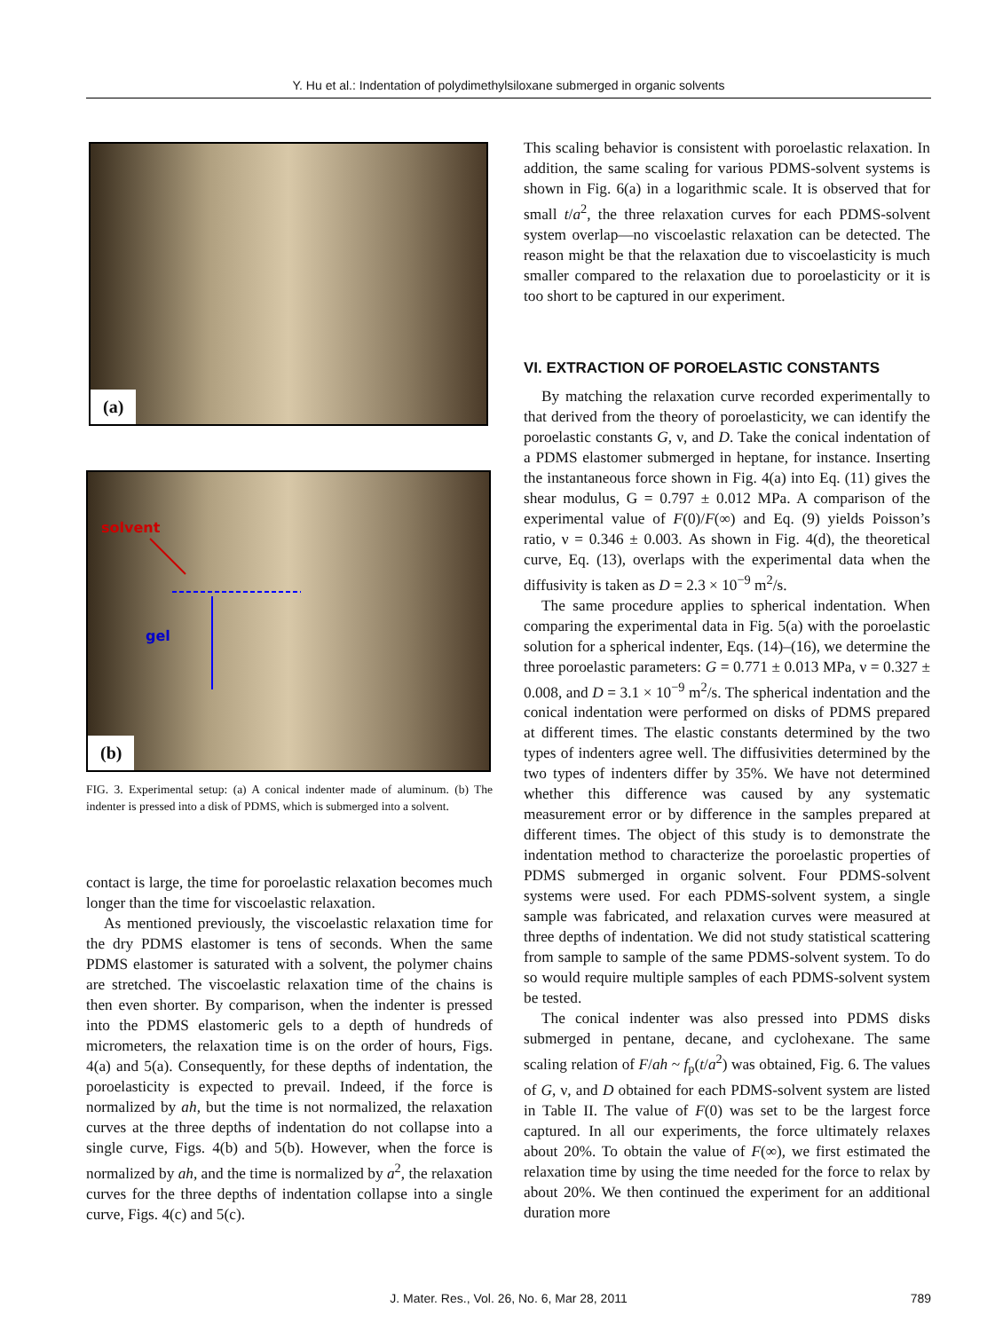Y. Hu et al.: Indentation of polydimethylsiloxane submerged in organic solvents
(a)
solvent
gel
(b)
FIG. 3. Experimental setup: (a) A conical indenter made of aluminum. (b) The indenter is pressed into a disk of PDMS, which is submerged into a solvent.
contact is large, the time for poroelastic relaxation becomes much longer than the time for viscoelastic relaxation.
As mentioned previously, the viscoelastic relaxation time for the dry PDMS elastomer is tens of seconds. When the same PDMS elastomer is saturated with a solvent, the polymer chains are stretched. The viscoelastic relaxation time of the chains is then even shorter. By comparison, when the indenter is pressed into the PDMS elastomeric gels to a depth of hundreds of micrometers, the relaxation time is on the order of hours, Figs. 4(a) and 5(a). Consequently, for these depths of indentation, the poroelasticity is expected to prevail. Indeed, if the force is normalized by ah, but the time is not normalized, the relaxation curves at the three depths of indentation do not collapse into a single curve, Figs. 4(b) and 5(b). However, when the force is normalized by ah, and the time is normalized by a<sup>2</sup>, the relaxation curves for the three depths of indentation collapse into a single curve, Figs. 4(c) and 5(c).
This scaling behavior is consistent with poroelastic relaxation. In addition, the same scaling for various PDMS-solvent systems is shown in Fig. 6(a) in a logarithmic scale. It is observed that for small t/a<sup>2</sup>, the three relaxation curves for each PDMS-solvent system overlap—no viscoelastic relaxation can be detected. The reason might be that the relaxation due to viscoelasticity is much smaller compared to the relaxation due to poroelasticity or it is too short to be captured in our experiment.
VI. EXTRACTION OF POROELASTIC CONSTANTS
By matching the relaxation curve recorded experimentally to that derived from the theory of poroelasticity, we can identify the poroelastic constants G, ν, and D. Take the conical indentation of a PDMS elastomer submerged in heptane, for instance. Inserting the instantaneous force shown in Fig. 4(a) into Eq. (11) gives the shear modulus, G = 0.797 ± 0.012 MPa. A comparison of the experimental value of F(0)/F(∞) and Eq. (9) yields Poisson’s ratio, ν = 0.346 ± 0.003. As shown in Fig. 4(d), the theoretical curve, Eq. (13), overlaps with the experimental data when the diffusivity is taken as D = 2.3 × 10<sup>−9</sup> m<sup>2</sup>/s.
The same procedure applies to spherical indentation. When comparing the experimental data in Fig. 5(a) with the poroelastic solution for a spherical indenter, Eqs. (14)–(16), we determine the three poroelastic parameters: G = 0.771 ± 0.013 MPa, ν = 0.327 ± 0.008, and D = 3.1 × 10<sup>−9</sup> m<sup>2</sup>/s. The spherical indentation and the conical indentation were performed on disks of PDMS prepared at different times. The elastic constants determined by the two types of indenters agree well. The diffusivities determined by the two types of indenters differ by 35%. We have not determined whether this difference was caused by any systematic measurement error or by difference in the samples prepared at different times. The object of this study is to demonstrate the indentation method to characterize the poroelastic properties of PDMS submerged in organic solvent. Four PDMS-solvent systems were used. For each PDMS-solvent system, a single sample was fabricated, and relaxation curves were measured at three depths of indentation. We did not study statistical scattering from sample to sample of the same PDMS-solvent system. To do so would require multiple samples of each PDMS-solvent system be tested.
The conical indenter was also pressed into PDMS disks submerged in pentane, decane, and cyclohexane. The same scaling relation of F/ah ~ f<sub>p</sub>(t/a<sup>2</sup>) was obtained, Fig. 6. The values of G, ν, and D obtained for each PDMS-solvent system are listed in Table II. The value of F(0) was set to be the largest force captured. In all our experiments, the force ultimately relaxes about 20%. To obtain the value of F(∞), we first estimated the relaxation time by using the time needed for the force to relax by about 20%. We then continued the experiment for an additional duration more
J. Mater. Res., Vol. 26, No. 6, Mar 28, 2011 789